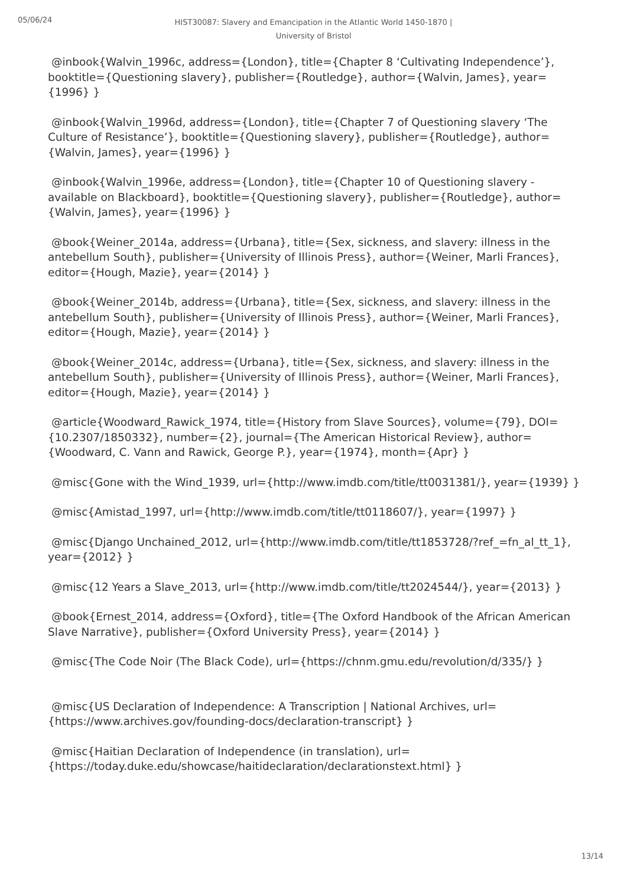05/06/24
HIST30087: Slavery and Emancipation in the Atlantic World 1450-1870 |
University of Bristol
@inbook{Walvin_1996c, address={London}, title={Chapter 8 ‘Cultivating Independence’}, booktitle={Questioning slavery}, publisher={Routledge}, author={Walvin, James}, year={1996} }
@inbook{Walvin_1996d, address={London}, title={Chapter 7 of Questioning slavery ‘The Culture of Resistance’}, booktitle={Questioning slavery}, publisher={Routledge}, author={Walvin, James}, year={1996} }
@inbook{Walvin_1996e, address={London}, title={Chapter 10 of Questioning slavery - available on Blackboard}, booktitle={Questioning slavery}, publisher={Routledge}, author={Walvin, James}, year={1996} }
@book{Weiner_2014a, address={Urbana}, title={Sex, sickness, and slavery: illness in the antebellum South}, publisher={University of Illinois Press}, author={Weiner, Marli Frances}, editor={Hough, Mazie}, year={2014} }
@book{Weiner_2014b, address={Urbana}, title={Sex, sickness, and slavery: illness in the antebellum South}, publisher={University of Illinois Press}, author={Weiner, Marli Frances}, editor={Hough, Mazie}, year={2014} }
@book{Weiner_2014c, address={Urbana}, title={Sex, sickness, and slavery: illness in the antebellum South}, publisher={University of Illinois Press}, author={Weiner, Marli Frances}, editor={Hough, Mazie}, year={2014} }
@article{Woodward_Rawick_1974, title={History from Slave Sources}, volume={79}, DOI={10.2307/1850332}, number={2}, journal={The American Historical Review}, author={Woodward, C. Vann and Rawick, George P.}, year={1974}, month={Apr} }
@misc{Gone with the Wind_1939, url={http://www.imdb.com/title/tt0031381/}, year={1939} }
@misc{Amistad_1997, url={http://www.imdb.com/title/tt0118607/}, year={1997} }
@misc{Django Unchained_2012, url={http://www.imdb.com/title/tt1853728/?ref_=fn_al_tt_1}, year={2012} }
@misc{12 Years a Slave_2013, url={http://www.imdb.com/title/tt2024544/}, year={2013} }
@book{Ernest_2014, address={Oxford}, title={The Oxford Handbook of the African American Slave Narrative}, publisher={Oxford University Press}, year={2014} }
@misc{The Code Noir (The Black Code), url={https://chnm.gmu.edu/revolution/d/335/} }
@misc{US Declaration of Independence: A Transcription | National Archives, url={https://www.archives.gov/founding-docs/declaration-transcript} }
@misc{Haitian Declaration of Independence (in translation), url={https://today.duke.edu/showcase/haitideclaration/declarationstext.html} }
13/14